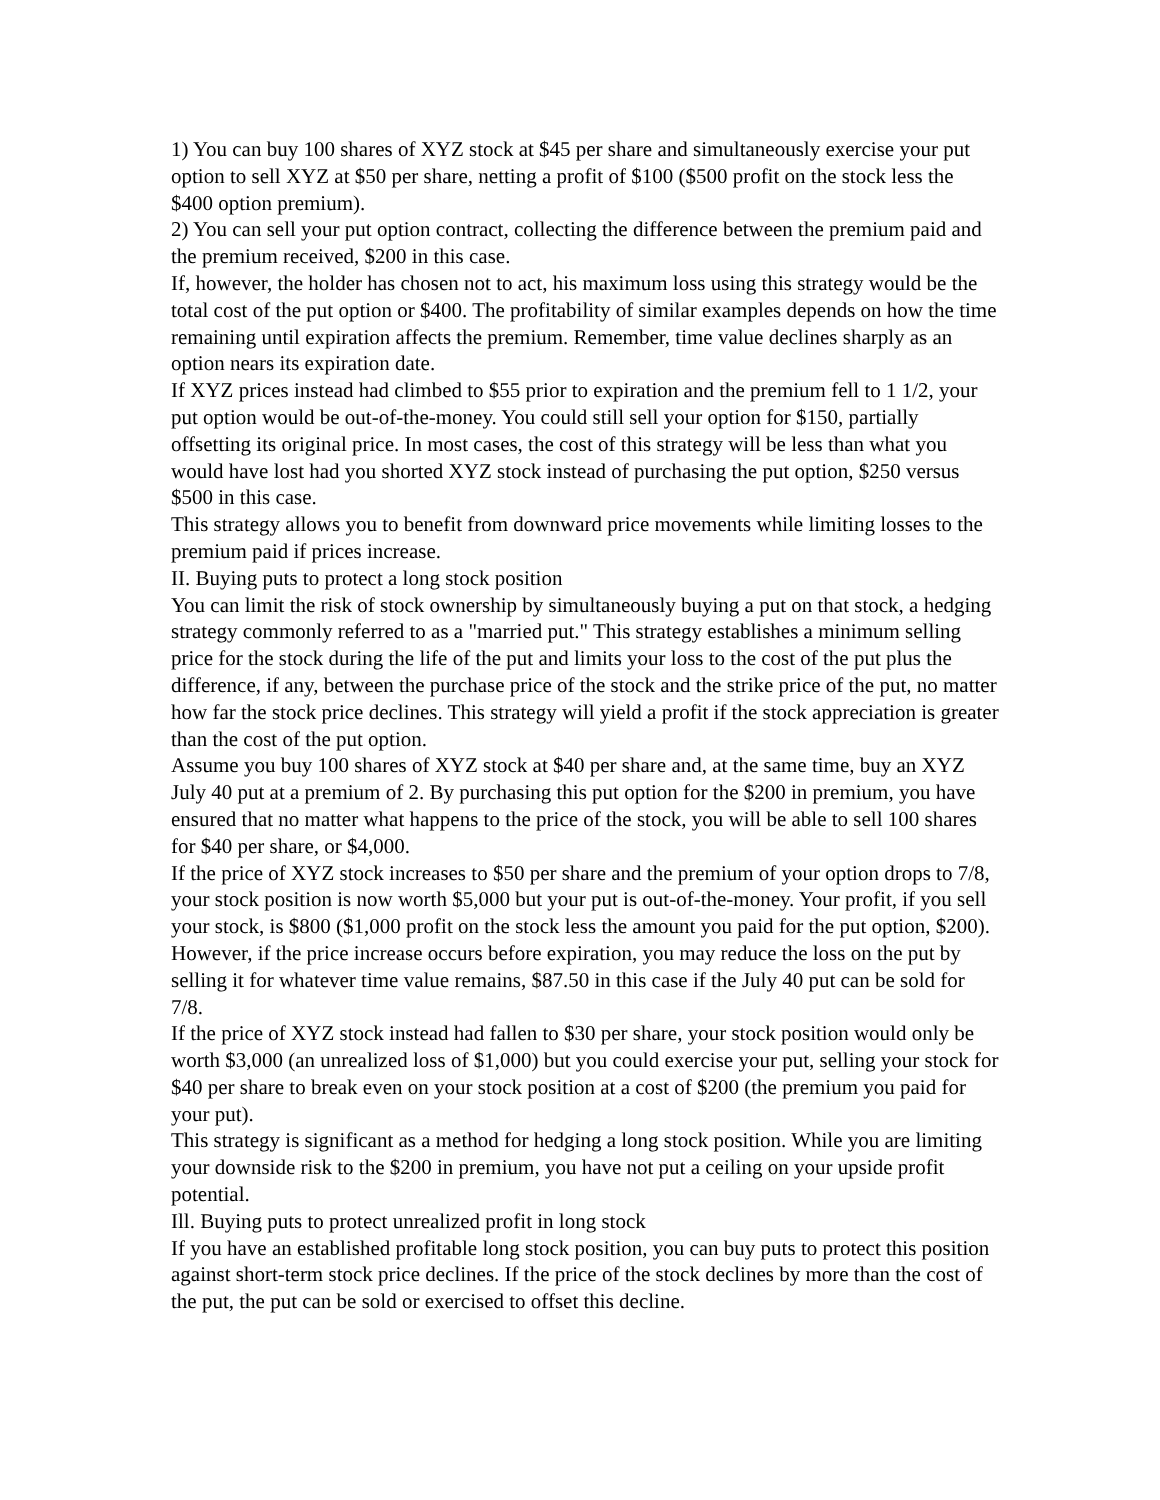1) You can buy 100 shares of XYZ stock at $45 per share and simultaneously exercise your put option to sell XYZ at $50 per share, netting a profit of $100 ($500 profit on the stock less the $400 option premium).
2) You can sell your put option contract, collecting the difference between the premium paid and the premium received, $200 in this case.
If, however, the holder has chosen not to act, his maximum loss using this strategy would be the total cost of the put option or $400. The profitability of similar examples depends on how the time remaining until expiration affects the premium. Remember, time value declines sharply as an option nears its expiration date.
If XYZ prices instead had climbed to $55 prior to expiration and the premium fell to 1 1/2, your put option would be out-of-the-money. You could still sell your option for $150, partially offsetting its original price. In most cases, the cost of this strategy will be less than what you would have lost had you shorted XYZ stock instead of purchasing the put option, $250 versus $500 in this case.
This strategy allows you to benefit from downward price movements while limiting losses to the premium paid if prices increase.
II. Buying puts to protect a long stock position
You can limit the risk of stock ownership by simultaneously buying a put on that stock, a hedging strategy commonly referred to as a "married put." This strategy establishes a minimum selling price for the stock during the life of the put and limits your loss to the cost of the put plus the difference, if any, between the purchase price of the stock and the strike price of the put, no matter how far the stock price declines. This strategy will yield a profit if the stock appreciation is greater than the cost of the put option.
Assume you buy 100 shares of XYZ stock at $40 per share and, at the same time, buy an XYZ July 40 put at a premium of 2. By purchasing this put option for the $200 in premium, you have ensured that no matter what happens to the price of the stock, you will be able to sell 100 shares for $40 per share, or $4,000.
If the price of XYZ stock increases to $50 per share and the premium of your option drops to 7/8, your stock position is now worth $5,000 but your put is out-of-the-money. Your profit, if you sell your stock, is $800 ($1,000 profit on the stock less the amount you paid for the put option, $200). However, if the price increase occurs before expiration, you may reduce the loss on the put by selling it for whatever time value remains, $87.50 in this case if the July 40 put can be sold for 7/8.
If the price of XYZ stock instead had fallen to $30 per share, your stock position would only be worth $3,000 (an unrealized loss of $1,000) but you could exercise your put, selling your stock for $40 per share to break even on your stock position at a cost of $200 (the premium you paid for your put).
This strategy is significant as a method for hedging a long stock position. While you are limiting your downside risk to the $200 in premium, you have not put a ceiling on your upside profit potential.
Ill. Buying puts to protect unrealized profit in long stock
If you have an established profitable long stock position, you can buy puts to protect this position against short-term stock price declines. If the price of the stock declines by more than the cost of the put, the put can be sold or exercised to offset this decline.